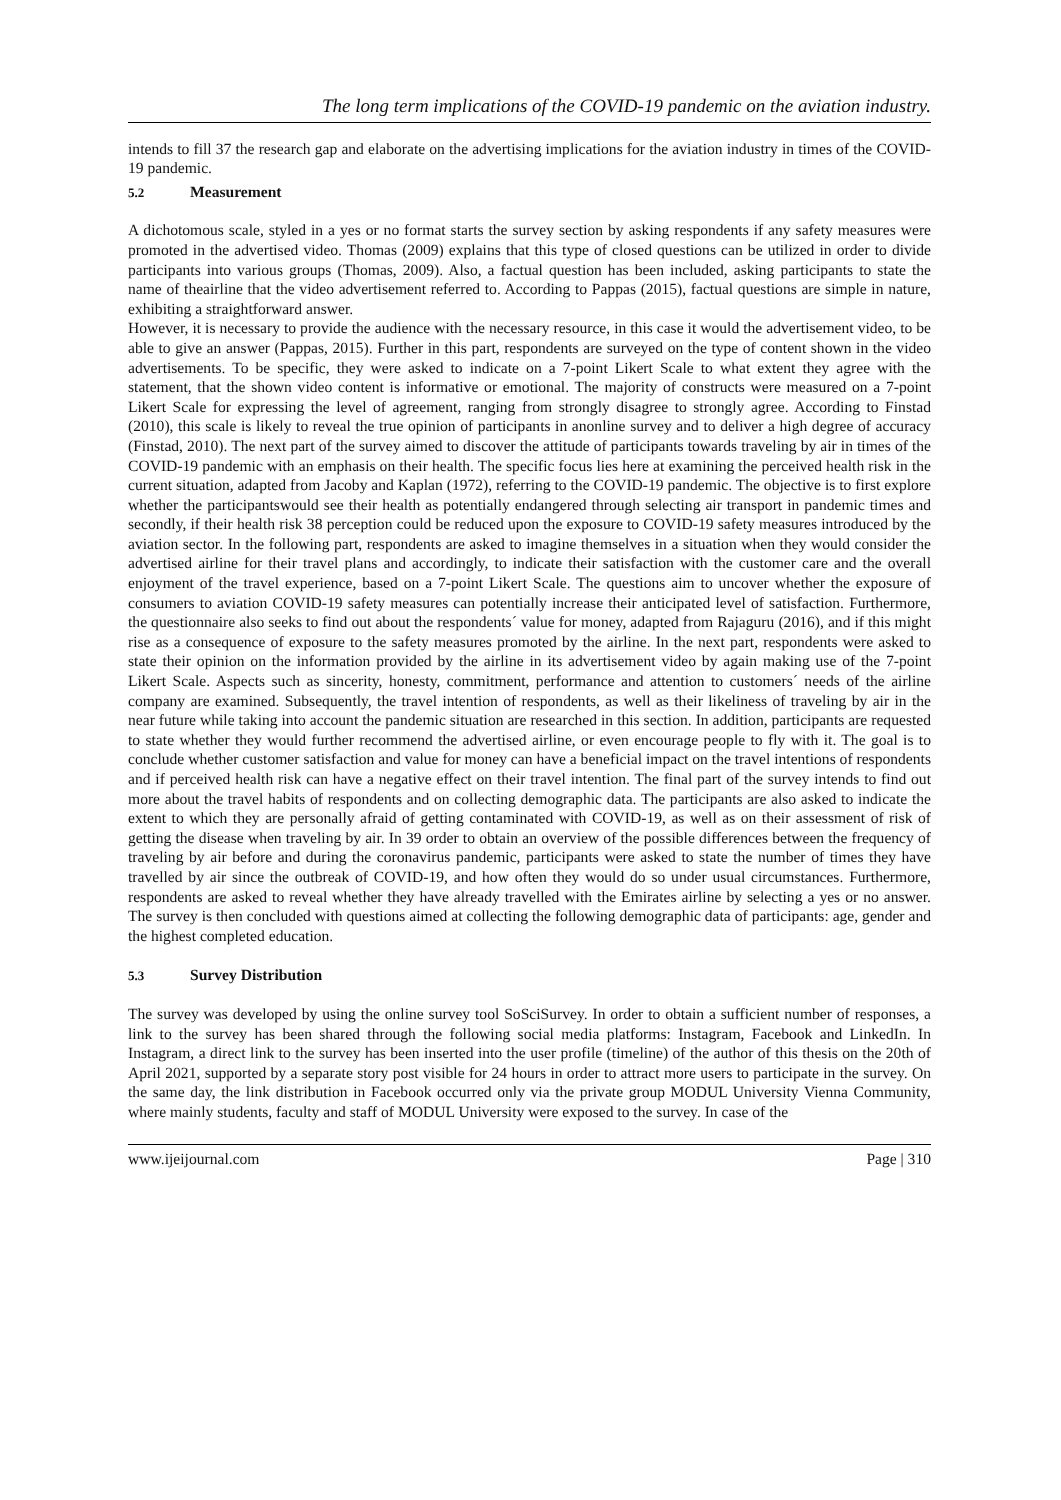The long term implications of the COVID-19 pandemic on the aviation industry.
intends to fill 37 the research gap and elaborate on the advertising implications for the aviation industry in times of the COVID-19 pandemic.
5.2 Measurement
A dichotomous scale, styled in a yes or no format starts the survey section by asking respondents if any safety measures were promoted in the advertised video. Thomas (2009) explains that this type of closed questions can be utilized in order to divide participants into various groups (Thomas, 2009). Also, a factual question has been included, asking participants to state the name of theairline that the video advertisement referred to. According to Pappas (2015), factual questions are simple in nature, exhibiting a straightforward answer.
However, it is necessary to provide the audience with the necessary resource, in this case it would the advertisement video, to be able to give an answer (Pappas, 2015). Further in this part, respondents are surveyed on the type of content shown in the video advertisements. To be specific, they were asked to indicate on a 7-point Likert Scale to what extent they agree with the statement, that the shown video content is informative or emotional. The majority of constructs were measured on a 7-point Likert Scale for expressing the level of agreement, ranging from strongly disagree to strongly agree. According to Finstad (2010), this scale is likely to reveal the true opinion of participants in anonline survey and to deliver a high degree of accuracy (Finstad, 2010). The next part of the survey aimed to discover the attitude of participants towards traveling by air in times of the COVID-19 pandemic with an emphasis on their health. The specific focus lies here at examining the perceived health risk in the current situation, adapted from Jacoby and Kaplan (1972), referring to the COVID-19 pandemic. The objective is to first explore whether the participantswould see their health as potentially endangered through selecting air transport in pandemic times and secondly, if their health risk 38 perception could be reduced upon the exposure to COVID-19 safety measures introduced by the aviation sector. In the following part, respondents are asked to imagine themselves in a situation when they would consider the advertised airline for their travel plans and accordingly, to indicate their satisfaction with the customer care and the overall enjoyment of the travel experience, based on a 7-point Likert Scale. The questions aim to uncover whether the exposure of consumers to aviation COVID-19 safety measures can potentially increase their anticipated level of satisfaction. Furthermore, the questionnaire also seeks to find out about the respondents´ value for money, adapted from Rajaguru (2016), and if this might rise as a consequence of exposure to the safety measures promoted by the airline. In the next part, respondents were asked to state their opinion on the information provided by the airline in its advertisement video by again making use of the 7-point Likert Scale. Aspects such as sincerity, honesty, commitment, performance and attention to customers´ needs of the airline company are examined. Subsequently, the travel intention of respondents, as well as their likeliness of traveling by air in the near future while taking into account the pandemic situation are researched in this section. In addition, participants are requested to state whether they would further recommend the advertised airline, or even encourage people to fly with it. The goal is to conclude whether customer satisfaction and value for money can have a beneficial impact on the travel intentions of respondents and if perceived health risk can have a negative effect on their travel intention. The final part of the survey intends to find out more about the travel habits of respondents and on collecting demographic data. The participants are also asked to indicate the extent to which they are personally afraid of getting contaminated with COVID-19, as well as on their assessment of risk of getting the disease when traveling by air. In 39 order to obtain an overview of the possible differences between the frequency of traveling by air before and during the coronavirus pandemic, participants were asked to state the number of times they have travelled by air since the outbreak of COVID-19, and how often they would do so under usual circumstances. Furthermore, respondents are asked to reveal whether they have already travelled with the Emirates airline by selecting a yes or no answer. The survey is then concluded with questions aimed at collecting the following demographic data of participants: age, gender and the highest completed education.
5.3 Survey Distribution
The survey was developed by using the online survey tool SoSciSurvey. In order to obtain a sufficient number of responses, a link to the survey has been shared through the following social media platforms: Instagram, Facebook and LinkedIn. In Instagram, a direct link to the survey has been inserted into the user profile (timeline) of the author of this thesis on the 20th of April 2021, supported by a separate story post visible for 24 hours in order to attract more users to participate in the survey. On the same day, the link distribution in Facebook occurred only via the private group MODUL University Vienna Community, where mainly students, faculty and staff of MODUL University were exposed to the survey. In case of the
www.ijeijournal.com Page | 310